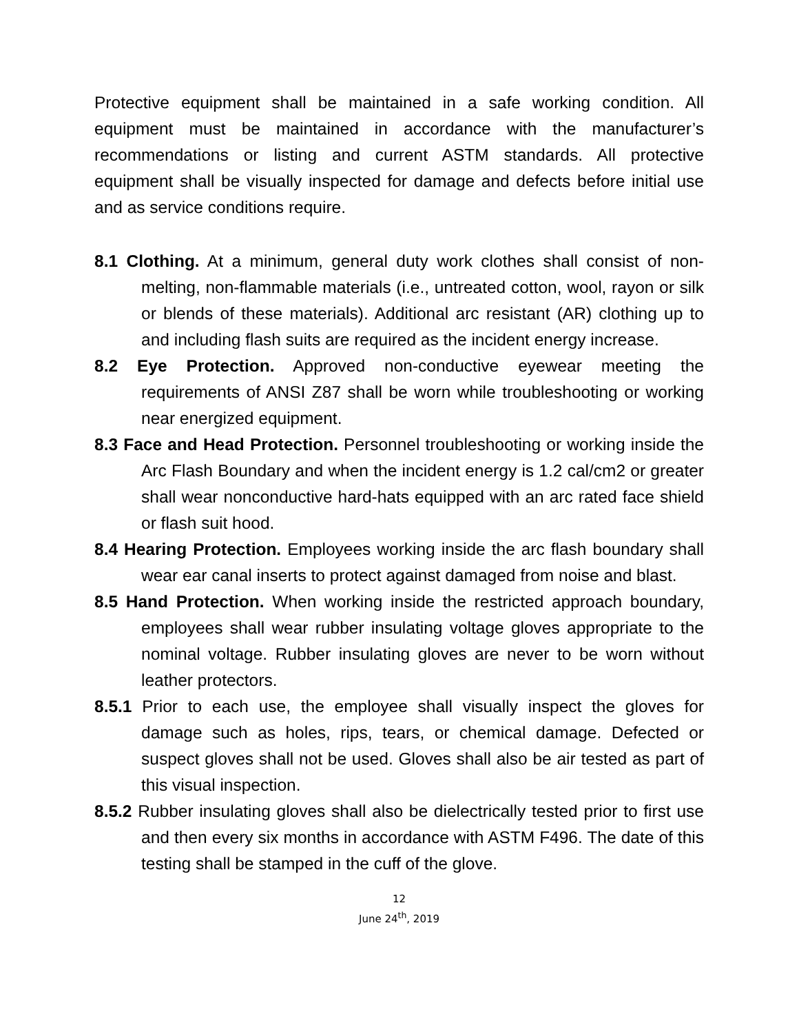Protective equipment shall be maintained in a safe working condition. All equipment must be maintained in accordance with the manufacturer’s recommendations or listing and current ASTM standards. All protective equipment shall be visually inspected for damage and defects before initial use and as service conditions require.
8.1 Clothing. At a minimum, general duty work clothes shall consist of non-melting, non-flammable materials (i.e., untreated cotton, wool, rayon or silk or blends of these materials). Additional arc resistant (AR) clothing up to and including flash suits are required as the incident energy increase.
8.2 Eye Protection. Approved non-conductive eyewear meeting the requirements of ANSI Z87 shall be worn while troubleshooting or working near energized equipment.
8.3 Face and Head Protection. Personnel troubleshooting or working inside the Arc Flash Boundary and when the incident energy is 1.2 cal/cm2 or greater shall wear nonconductive hard-hats equipped with an arc rated face shield or flash suit hood.
8.4 Hearing Protection. Employees working inside the arc flash boundary shall wear ear canal inserts to protect against damaged from noise and blast.
8.5 Hand Protection. When working inside the restricted approach boundary, employees shall wear rubber insulating voltage gloves appropriate to the nominal voltage. Rubber insulating gloves are never to be worn without leather protectors.
8.5.1 Prior to each use, the employee shall visually inspect the gloves for damage such as holes, rips, tears, or chemical damage. Defected or suspect gloves shall not be used. Gloves shall also be air tested as part of this visual inspection.
8.5.2 Rubber insulating gloves shall also be dielectrically tested prior to first use and then every six months in accordance with ASTM F496. The date of this testing shall be stamped in the cuff of the glove.
12
June 24<sup>th</sup>, 2019